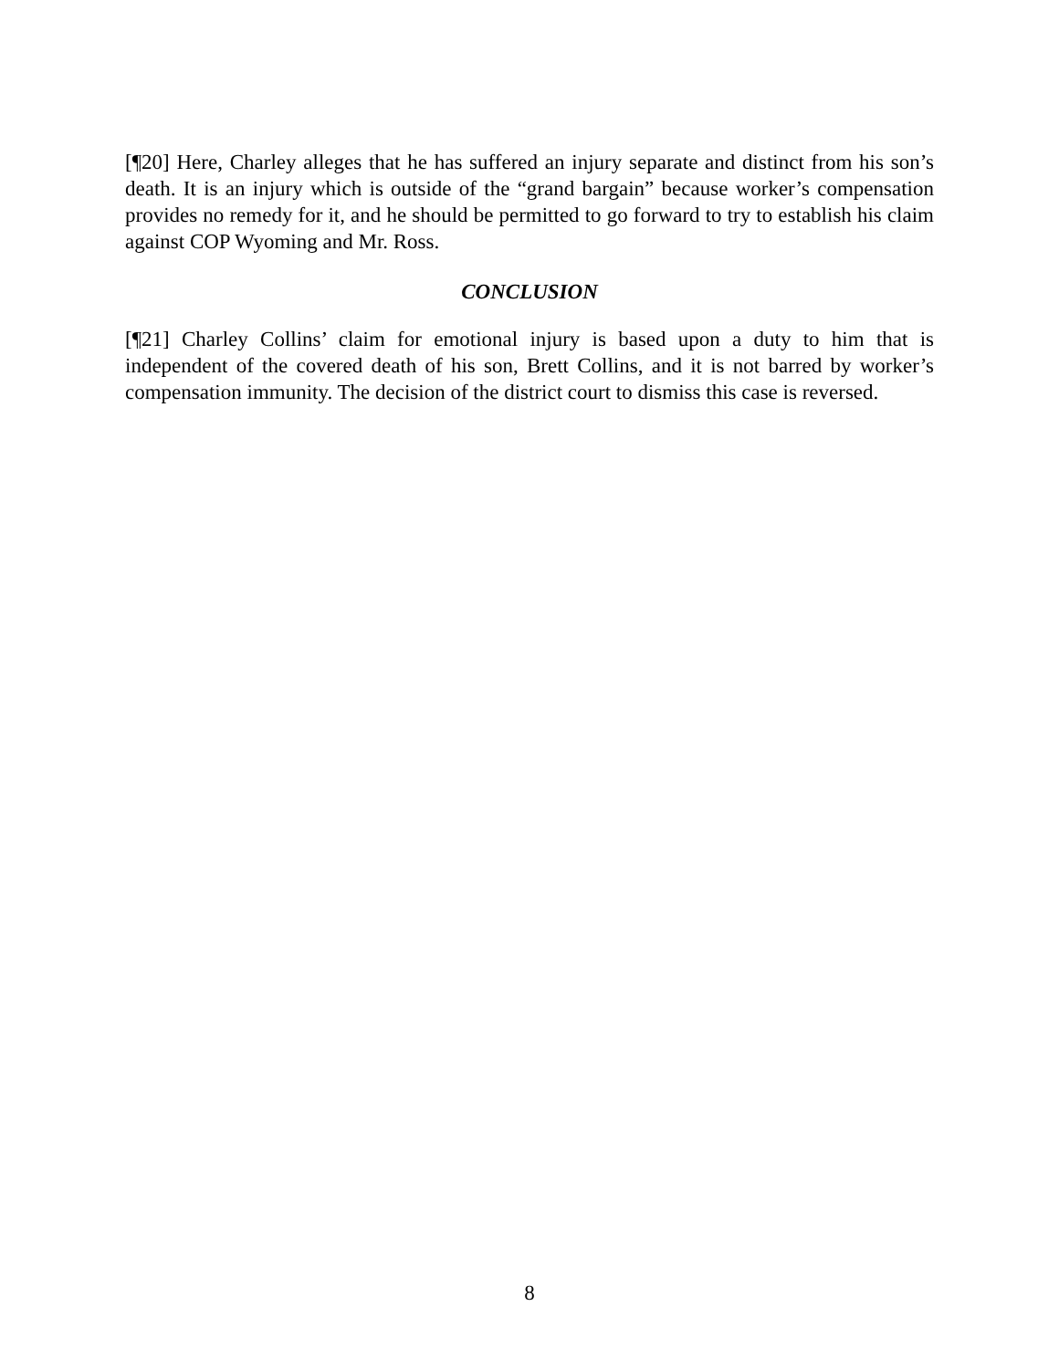[¶20] Here, Charley alleges that he has suffered an injury separate and distinct from his son’s death. It is an injury which is outside of the “grand bargain” because worker’s compensation provides no remedy for it, and he should be permitted to go forward to try to establish his claim against COP Wyoming and Mr. Ross.
CONCLUSION
[¶21] Charley Collins’ claim for emotional injury is based upon a duty to him that is independent of the covered death of his son, Brett Collins, and it is not barred by worker’s compensation immunity. The decision of the district court to dismiss this case is reversed.
8